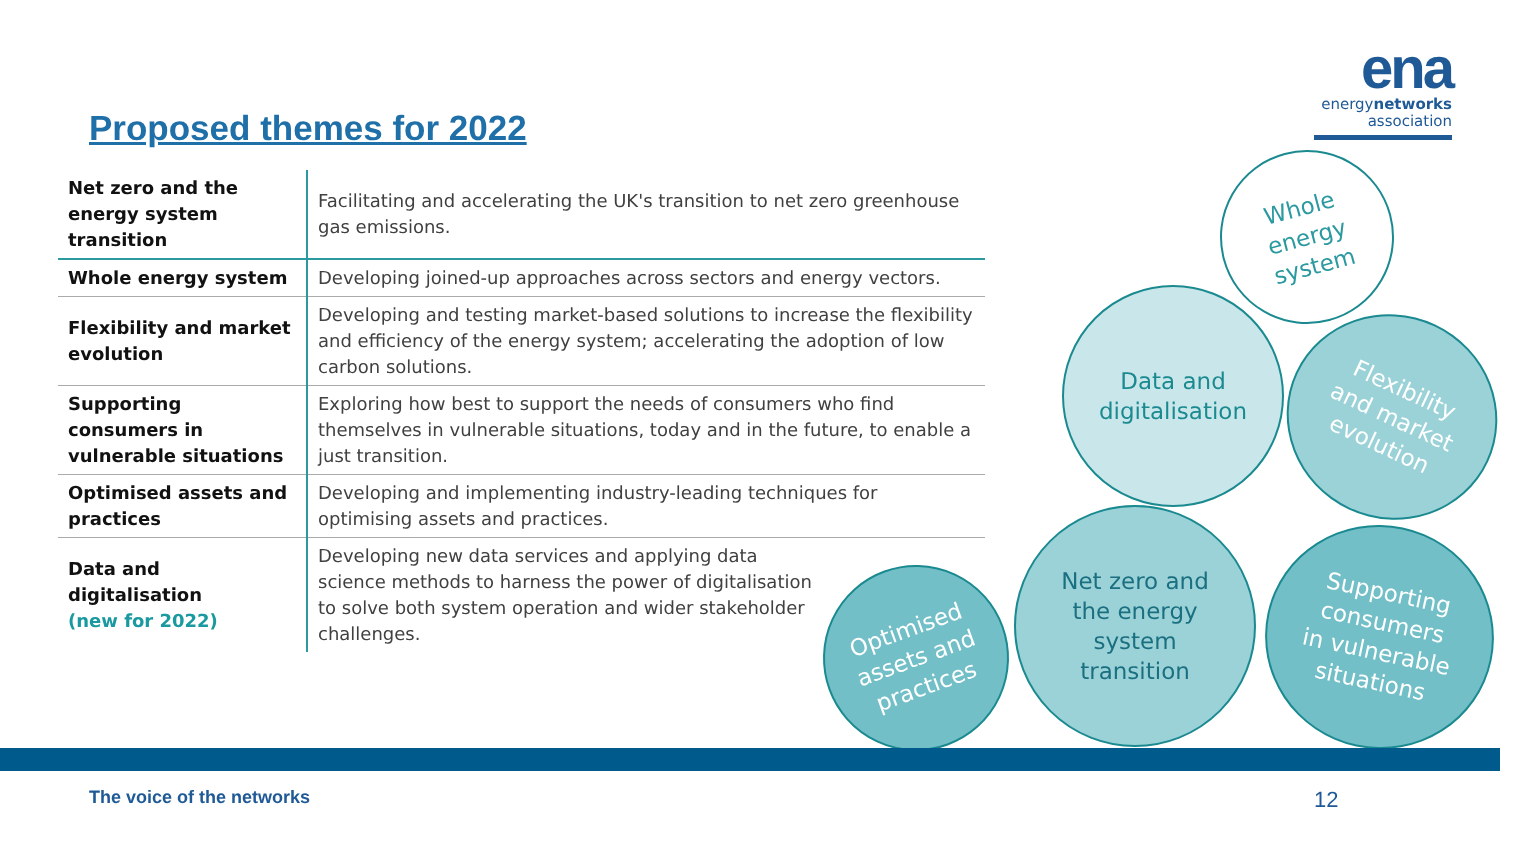ena
energynetworks
association
Proposed themes for 2022
| Net zero and the energy system transition | Facilitating and accelerating the UK's transition to net zero greenhouse gas emissions. |
| Whole energy system | Developing joined-up approaches across sectors and energy vectors. |
| Flexibility and market evolution | Developing and testing market-based solutions to increase the flexibility and efficiency of the energy system; accelerating the adoption of low carbon solutions. |
| Supporting consumers in vulnerable situations | Exploring how best to support the needs of consumers who find themselves in vulnerable situations, today and in the future, to enable a just transition. |
| Optimised assets and practices | Developing and implementing industry-leading techniques for optimising assets and practices. |
| Data and digitalisation (new for 2022) | Developing new data services and applying data science methods to harness the power of digitalisation to solve both system operation and wider stakeholder challenges. |
Whole
energy
system
Data and
digitalisation
Flexibility
and market
evolution
Optimised
assets and
practices
Net zero and
the energy
system
transition
Supporting
consumers
in vulnerable
situations
The voice of the networks 12